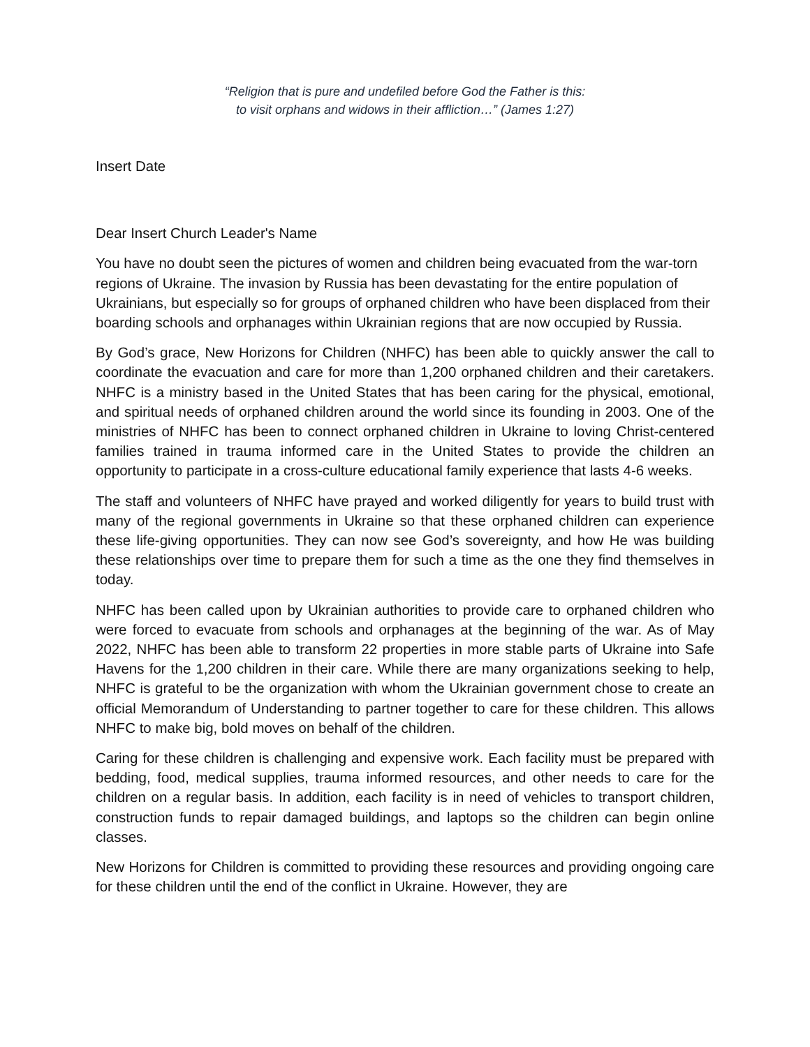“Religion that is pure and undefiled before God the Father is this:
to visit orphans and widows in their affliction…” (James 1:27)
Insert Date
Dear Insert Church Leader's Name
You have no doubt seen the pictures of women and children being evacuated from the war-torn regions of Ukraine. The invasion by Russia has been devastating for the entire population of Ukrainians, but especially so for groups of orphaned children who have been displaced from their boarding schools and orphanages within Ukrainian regions that are now occupied by Russia.
By God’s grace, New Horizons for Children (NHFC) has been able to quickly answer the call to coordinate the evacuation and care for more than 1,200 orphaned children and their caretakers. NHFC is a ministry based in the United States that has been caring for the physical, emotional, and spiritual needs of orphaned children around the world since its founding in 2003. One of the ministries of NHFC has been to connect orphaned children in Ukraine to loving Christ-centered families trained in trauma informed care in the United States to provide the children an opportunity to participate in a cross-culture educational family experience that lasts 4-6 weeks.
The staff and volunteers of NHFC have prayed and worked diligently for years to build trust with many of the regional governments in Ukraine so that these orphaned children can experience these life-giving opportunities. They can now see God’s sovereignty, and how He was building these relationships over time to prepare them for such a time as the one they find themselves in today.
NHFC has been called upon by Ukrainian authorities to provide care to orphaned children who were forced to evacuate from schools and orphanages at the beginning of the war. As of May 2022, NHFC has been able to transform 22 properties in more stable parts of Ukraine into Safe Havens for the 1,200 children in their care. While there are many organizations seeking to help, NHFC is grateful to be the organization with whom the Ukrainian government chose to create an official Memorandum of Understanding to partner together to care for these children. This allows NHFC to make big, bold moves on behalf of the children.
Caring for these children is challenging and expensive work. Each facility must be prepared with bedding, food, medical supplies, trauma informed resources, and other needs to care for the children on a regular basis. In addition, each facility is in need of vehicles to transport children, construction funds to repair damaged buildings, and laptops so the children can begin online classes.
New Horizons for Children is committed to providing these resources and providing ongoing care for these children until the end of the conflict in Ukraine. However, they are